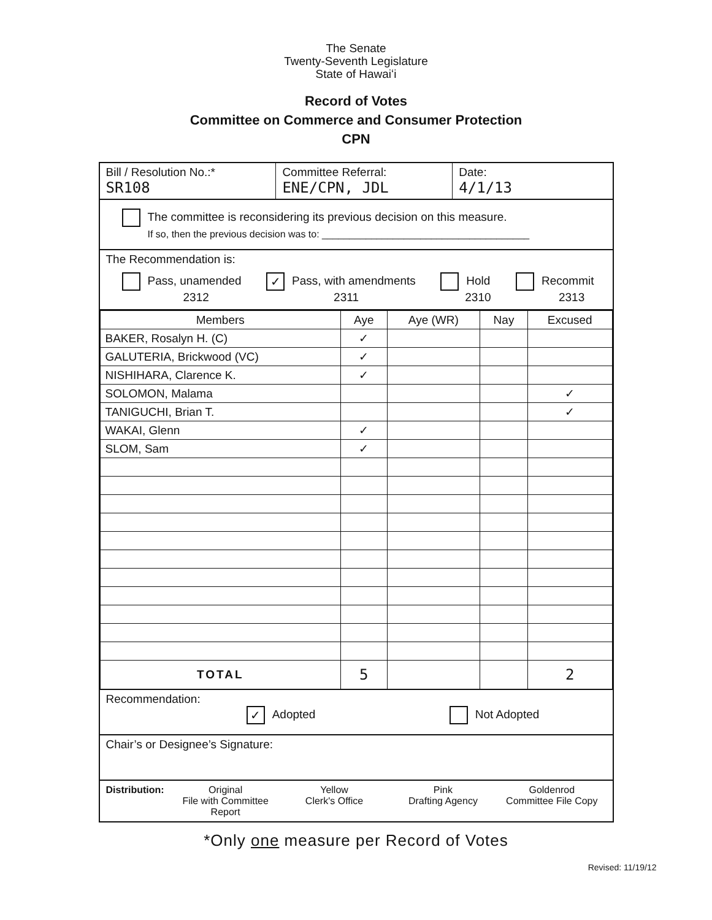The Senate
Twenty-Seventh Legislature
State of Hawaiʻi
Record of Votes
Committee on Commerce and Consumer Protection
CPN
Bill / Resolution No.:*
SR108
Committee Referral:
ENE/CPN, JDL
Date:
4/1/13
The committee is reconsidering its previous decision on this measure.
If so, then the previous decision was to: ______________________________________
The Recommendation is:
Pass, unamended
2312
✓ Pass, with amendments
2311
Hold
2310
Recommit
2313
| Members | Aye | Aye (WR) | Nay | Excused |
| --- | --- | --- | --- | --- |
| BAKER, Rosalyn H. (C) | ✓ | | | |
| GALUTERIA, Brickwood (VC) | ✓ | | | |
| NISHIHARA, Clarence K. | ✓ | | | |
| SOLOMON, Malama | | | | ✓ |
| TANIGUCHI, Brian T. | | | | ✓ |
| WAKAI, Glenn | ✓ | | | |
| SLOM, Sam | ✓ | | | |
| TOTAL | 5 | | | 2 |
Recommendation:
✓ Adopted Not Adopted
Chair’s or Designee’s Signature:
Distribution: Original
File with Committee Report
Yellow
Clerk's Office
Pink
Drafting Agency
Goldenrod
Committee File Copy
*Only one measure per Record of Votes
Revised: 11/19/12